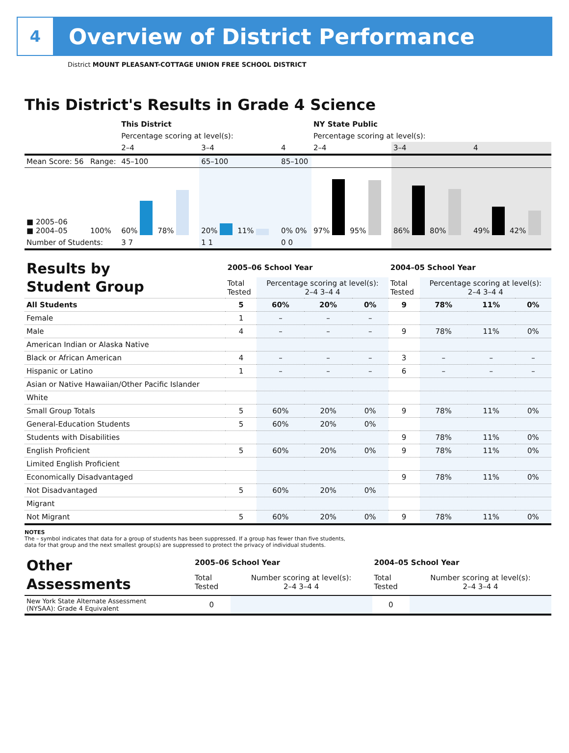4
Overview of District Performance
District MOUNT PLEASANT-COTTAGE UNION FREE SCHOOL DISTRICT
This District's Results in Grade 4 Science
| | | This District | | | NY State Public | | |
| | | Percentage scoring at level(s): | | | Percentage scoring at level(s): | | |
| | | 2–4 | 3–4 | 4 | 2–4 | 3–4 | 4 |
| Mean Score: 56 | Range: | 45–100 | 65–100 | 85–100 | | | |
| ■ 2005–06 ■ 2004–05 | 100% | 60% 78% | 20% 11% | 0% 0% | 97% 95% | 86% 80% | 49% 42% |
| Number of Students: | | 3 7 | 1 1 | 0 0 | | | |
| Results by Student Group | 2005–06 School Year | | | | 2004–05 School Year | | | |
| | Total Tested | Percentage scoring at level(s): 2–4 3–4 4 | | | Total Tested | Percentage scoring at level(s): 2–4 3–4 4 | | |
| All Students | 5 | 60% | 20% | 0% | 9 | 78% | 11% | 0% |
| Female | 1 | – | – | – | | | | |
| Male | 4 | – | – | – | 9 | 78% | 11% | 0% |
| American Indian or Alaska Native | | | | | | | | |
| Black or African American | 4 | – | – | – | 3 | – | – | – |
| Hispanic or Latino | 1 | – | – | – | 6 | – | – | – |
| Asian or Native Hawaiian/Other Pacific Islander | | | | | | | | |
| White | | | | | | | | |
| Small Group Totals | 5 | 60% | 20% | 0% | 9 | 78% | 11% | 0% |
| General-Education Students | 5 | 60% | 20% | 0% | | | | |
| Students with Disabilities | | | | | 9 | 78% | 11% | 0% |
| English Proficient | 5 | 60% | 20% | 0% | 9 | 78% | 11% | 0% |
| Limited English Proficient | | | | | | | | |
| Economically Disadvantaged | | | | | 9 | 78% | 11% | 0% |
| Not Disadvantaged | 5 | 60% | 20% | 0% | | | | |
| Migrant | | | | | | | | |
| Not Migrant | 5 | 60% | 20% | 0% | 9 | 78% | 11% | 0% |
NOTES
The – symbol indicates that data for a group of students has been suppressed. If a group has fewer than five students,
data for that group and the next smallest group(s) are suppressed to protect the privacy of individual students.
| Other Assessments | 2005–06 School Year | | 2004–05 School Year | |
| | Total Tested | Number scoring at level(s): 2–4 3–4 4 | Total Tested | Number scoring at level(s): 2–4 3–4 4 |
| New York State Alternate Assessment (NYSAA): Grade 4 Equivalent | 0 | | 0 | |